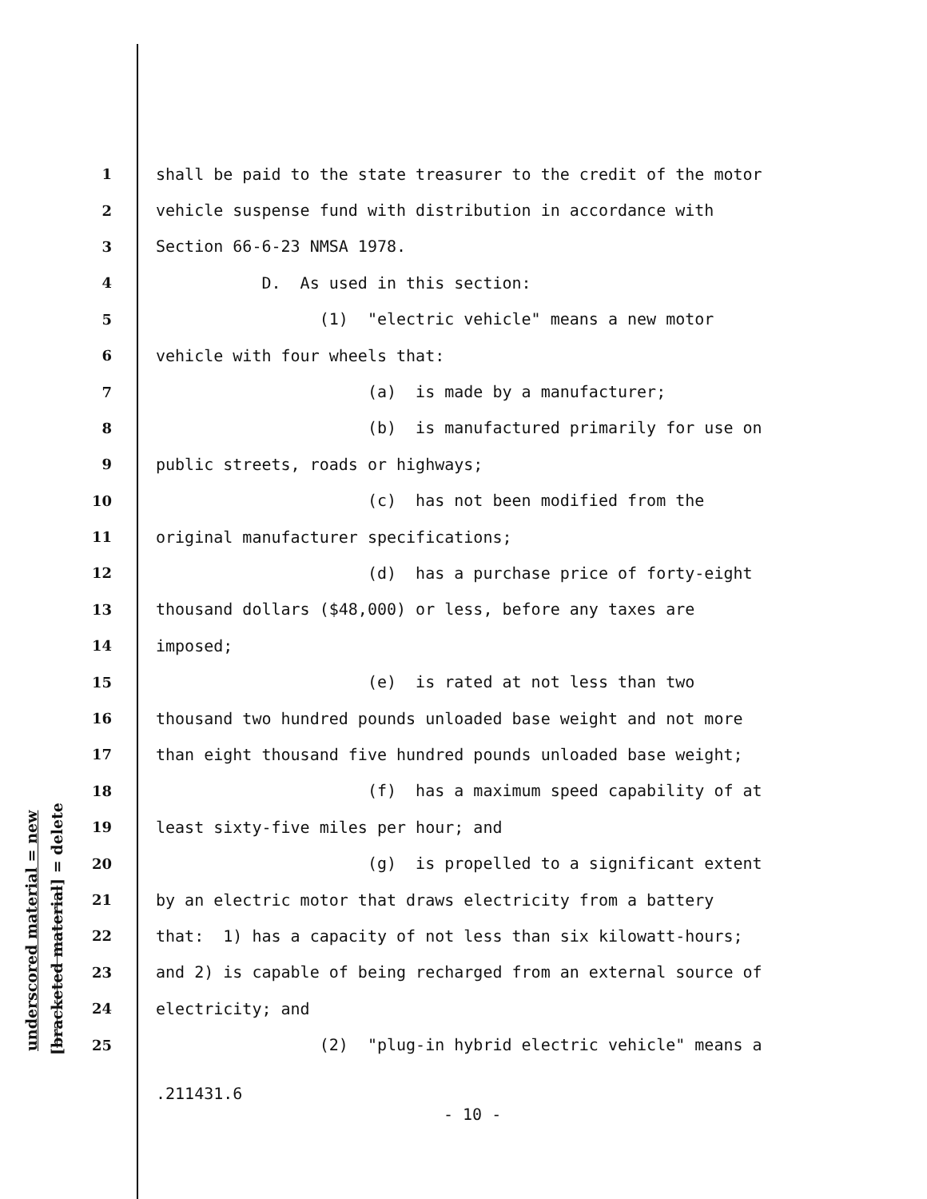underscored material = new [bracketed material] = delete
1 shall be paid to the state treasurer to the credit of the motor
2 vehicle suspense fund with distribution in accordance with
3 Section 66-6-23 NMSA 1978.
4 D. As used in this section:
5 (1) "electric vehicle" means a new motor
6 vehicle with four wheels that:
7 (a) is made by a manufacturer;
8 (b) is manufactured primarily for use on
9 public streets, roads or highways;
10 (c) has not been modified from the
11 original manufacturer specifications;
12 (d) has a purchase price of forty-eight
13 thousand dollars ($48,000) or less, before any taxes are
14 imposed;
15 (e) is rated at not less than two
16 thousand two hundred pounds unloaded base weight and not more
17 than eight thousand five hundred pounds unloaded base weight;
18 (f) has a maximum speed capability of at
19 least sixty-five miles per hour; and
20 (g) is propelled to a significant extent
21 by an electric motor that draws electricity from a battery
22 that: 1) has a capacity of not less than six kilowatt-hours;
23 and 2) is capable of being recharged from an external source of
24 electricity; and
25 (2) "plug-in hybrid electric vehicle" means a
.211431.6
- 10 -